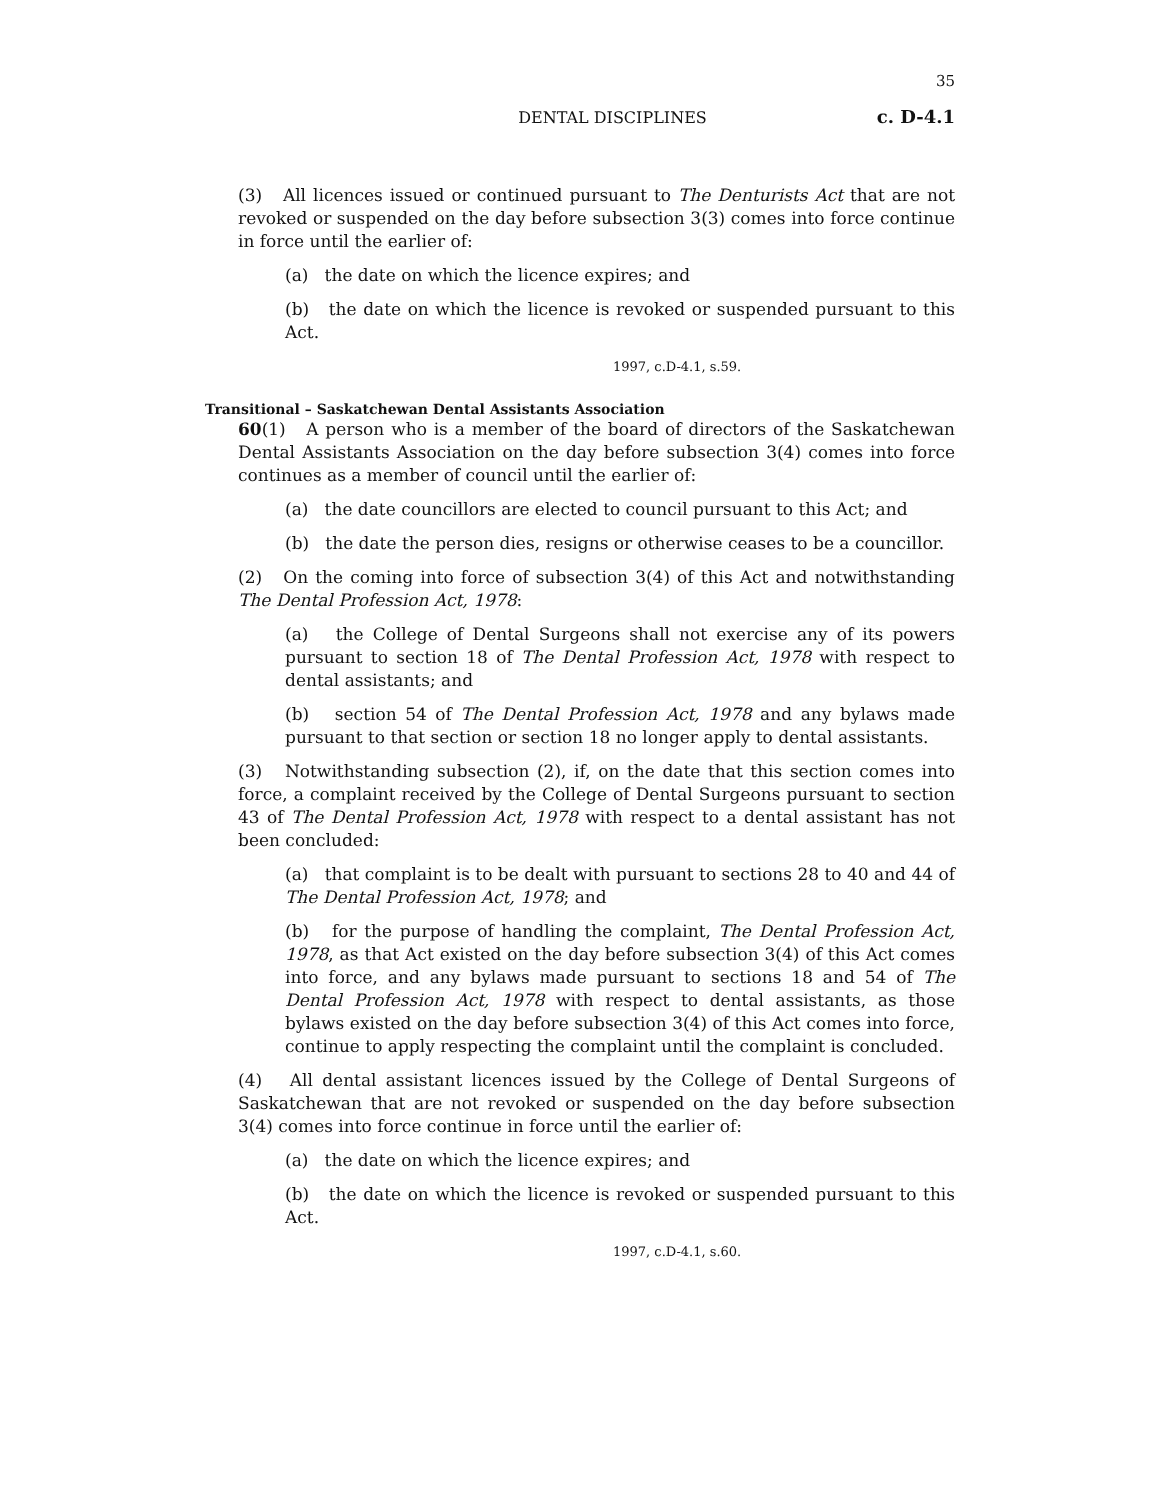35
DENTAL DISCIPLINES c. D-4.1
(3) All licences issued or continued pursuant to The Denturists Act that are not revoked or suspended on the day before subsection 3(3) comes into force continue in force until the earlier of:
(a) the date on which the licence expires; and
(b) the date on which the licence is revoked or suspended pursuant to this Act.
1997, c.D-4.1, s.59.
Transitional – Saskatchewan Dental Assistants Association
60(1) A person who is a member of the board of directors of the Saskatchewan Dental Assistants Association on the day before subsection 3(4) comes into force continues as a member of council until the earlier of:
(a) the date councillors are elected to council pursuant to this Act; and
(b) the date the person dies, resigns or otherwise ceases to be a councillor.
(2) On the coming into force of subsection 3(4) of this Act and notwithstanding The Dental Profession Act, 1978:
(a) the College of Dental Surgeons shall not exercise any of its powers pursuant to section 18 of The Dental Profession Act, 1978 with respect to dental assistants; and
(b) section 54 of The Dental Profession Act, 1978 and any bylaws made pursuant to that section or section 18 no longer apply to dental assistants.
(3) Notwithstanding subsection (2), if, on the date that this section comes into force, a complaint received by the College of Dental Surgeons pursuant to section 43 of The Dental Profession Act, 1978 with respect to a dental assistant has not been concluded:
(a) that complaint is to be dealt with pursuant to sections 28 to 40 and 44 of The Dental Profession Act, 1978; and
(b) for the purpose of handling the complaint, The Dental Profession Act, 1978, as that Act existed on the day before subsection 3(4) of this Act comes into force, and any bylaws made pursuant to sections 18 and 54 of The Dental Profession Act, 1978 with respect to dental assistants, as those bylaws existed on the day before subsection 3(4) of this Act comes into force, continue to apply respecting the complaint until the complaint is concluded.
(4) All dental assistant licences issued by the College of Dental Surgeons of Saskatchewan that are not revoked or suspended on the day before subsection 3(4) comes into force continue in force until the earlier of:
(a) the date on which the licence expires; and
(b) the date on which the licence is revoked or suspended pursuant to this Act.
1997, c.D-4.1, s.60.